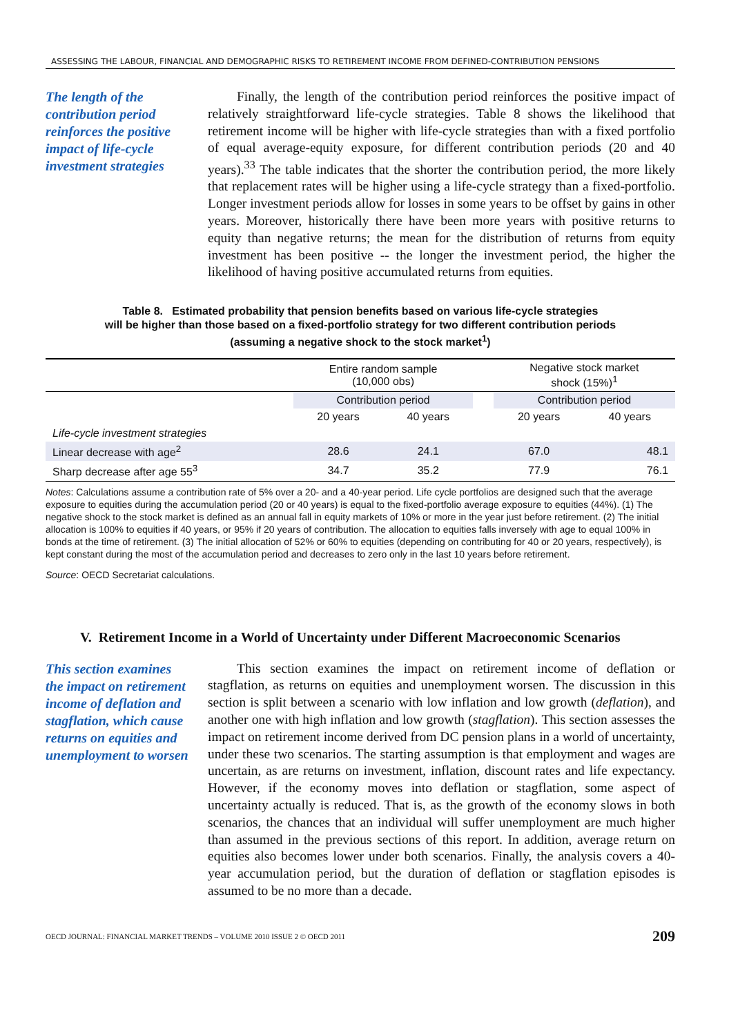ASSESSING THE LABOUR, FINANCIAL AND DEMOGRAPHIC RISKS TO RETIREMENT INCOME FROM DEFINED-CONTRIBUTION PENSIONS
The length of the contribution period reinforces the positive impact of life-cycle investment strategies
Finally, the length of the contribution period reinforces the positive impact of relatively straightforward life-cycle strategies. Table 8 shows the likelihood that retirement income will be higher with life-cycle strategies than with a fixed portfolio of equal average-equity exposure, for different contribution periods (20 and 40 years).<sup>33</sup> The table indicates that the shorter the contribution period, the more likely that replacement rates will be higher using a life-cycle strategy than a fixed-portfolio. Longer investment periods allow for losses in some years to be offset by gains in other years. Moreover, historically there have been more years with positive returns to equity than negative returns; the mean for the distribution of returns from equity investment has been positive -- the longer the investment period, the higher the likelihood of having positive accumulated returns from equities.
Table 8. Estimated probability that pension benefits based on various life-cycle strategies
will be higher than those based on a fixed-portfolio strategy for two different contribution periods
(assuming a negative shock to the stock market<sup>1</sup>)
| | Entire random sample (10,000 obs) | | | Negative stock market shock (15%)<sup>1</sup> | |
| --- | --- | --- | --- | --- | --- |
| | Contribution period | | | Contribution period | |
| | 20 years | 40 years | | 20 years | 40 years |
| Life-cycle investment strategies | | | | | |
| Linear decrease with age<sup>2</sup> | 28.6 | 24.1 | | 67.0 | 48.1 |
| Sharp decrease after age 55<sup>3</sup> | 34.7 | 35.2 | | 77.9 | 76.1 |
Notes: Calculations assume a contribution rate of 5% over a 20- and a 40-year period. Life cycle portfolios are designed such that the average exposure to equities during the accumulation period (20 or 40 years) is equal to the fixed-portfolio average exposure to equities (44%). (1) The negative shock to the stock market is defined as an annual fall in equity markets of 10% or more in the year just before retirement. (2) The initial allocation is 100% to equities if 40 years, or 95% if 20 years of contribution. The allocation to equities falls inversely with age to equal 100% in bonds at the time of retirement. (3) The initial allocation of 52% or 60% to equities (depending on contributing for 40 or 20 years, respectively), is kept constant during the most of the accumulation period and decreases to zero only in the last 10 years before retirement.
Source: OECD Secretariat calculations.
V. Retirement Income in a World of Uncertainty under Different Macroeconomic Scenarios
This section examines the impact on retirement income of deflation and stagflation, which cause returns on equities and unemployment to worsen
This section examines the impact on retirement income of deflation or stagflation, as returns on equities and unemployment worsen. The discussion in this section is split between a scenario with low inflation and low growth (deflation), and another one with high inflation and low growth (stagflation). This section assesses the impact on retirement income derived from DC pension plans in a world of uncertainty, under these two scenarios. The starting assumption is that employment and wages are uncertain, as are returns on investment, inflation, discount rates and life expectancy. However, if the economy moves into deflation or stagflation, some aspect of uncertainty actually is reduced. That is, as the growth of the economy slows in both scenarios, the chances that an individual will suffer unemployment are much higher than assumed in the previous sections of this report. In addition, average return on equities also becomes lower under both scenarios. Finally, the analysis covers a 40-year accumulation period, but the duration of deflation or stagflation episodes is assumed to be no more than a decade.
OECD JOURNAL: FINANCIAL MARKET TRENDS – VOLUME 2010 ISSUE 2 © OECD 2011 209